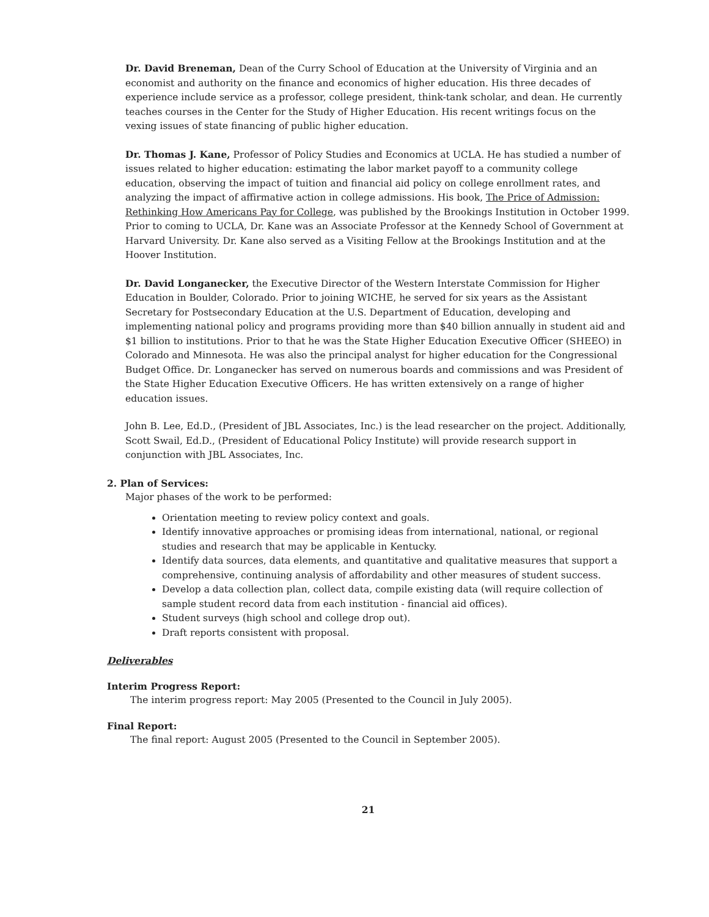Dr. David Breneman, Dean of the Curry School of Education at the University of Virginia and an economist and authority on the finance and economics of higher education. His three decades of experience include service as a professor, college president, think-tank scholar, and dean. He currently teaches courses in the Center for the Study of Higher Education. His recent writings focus on the vexing issues of state financing of public higher education.
Dr. Thomas J. Kane, Professor of Policy Studies and Economics at UCLA. He has studied a number of issues related to higher education: estimating the labor market payoff to a community college education, observing the impact of tuition and financial aid policy on college enrollment rates, and analyzing the impact of affirmative action in college admissions. His book, The Price of Admission: Rethinking How Americans Pay for College, was published by the Brookings Institution in October 1999. Prior to coming to UCLA, Dr. Kane was an Associate Professor at the Kennedy School of Government at Harvard University. Dr. Kane also served as a Visiting Fellow at the Brookings Institution and at the Hoover Institution.
Dr. David Longanecker, the Executive Director of the Western Interstate Commission for Higher Education in Boulder, Colorado. Prior to joining WICHE, he served for six years as the Assistant Secretary for Postsecondary Education at the U.S. Department of Education, developing and implementing national policy and programs providing more than $40 billion annually in student aid and $1 billion to institutions. Prior to that he was the State Higher Education Executive Officer (SHEEO) in Colorado and Minnesota. He was also the principal analyst for higher education for the Congressional Budget Office. Dr. Longanecker has served on numerous boards and commissions and was President of the State Higher Education Executive Officers. He has written extensively on a range of higher education issues.
John B. Lee, Ed.D., (President of JBL Associates, Inc.) is the lead researcher on the project. Additionally, Scott Swail, Ed.D., (President of Educational Policy Institute) will provide research support in conjunction with JBL Associates, Inc.
2. Plan of Services:
Major phases of the work to be performed:
Orientation meeting to review policy context and goals.
Identify innovative approaches or promising ideas from international, national, or regional studies and research that may be applicable in Kentucky.
Identify data sources, data elements, and quantitative and qualitative measures that support a comprehensive, continuing analysis of affordability and other measures of student success.
Develop a data collection plan, collect data, compile existing data (will require collection of sample student record data from each institution - financial aid offices).
Student surveys (high school and college drop out).
Draft reports consistent with proposal.
Deliverables
Interim Progress Report:
The interim progress report: May 2005 (Presented to the Council in July 2005).
Final Report:
The final report: August 2005 (Presented to the Council in September 2005).
21